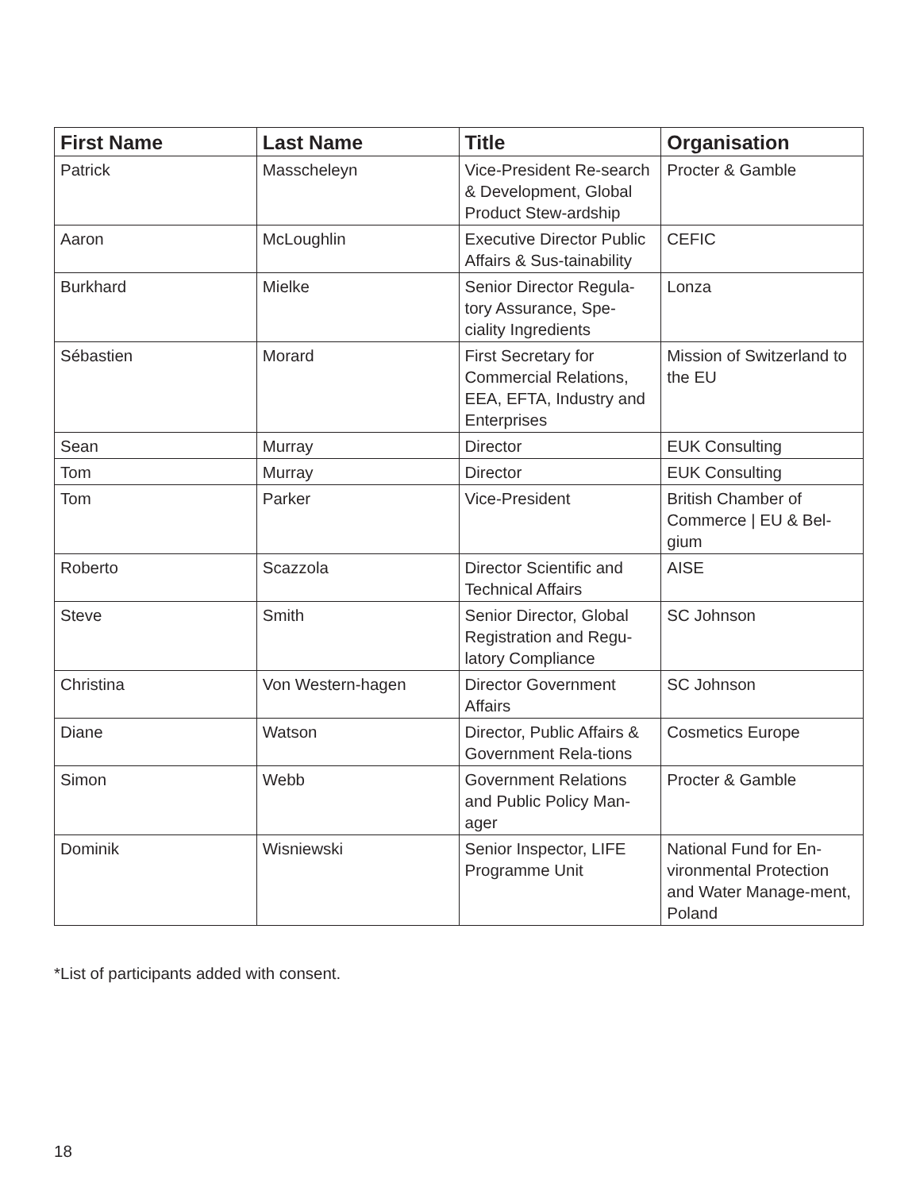| First Name | Last Name | Title | Organisation |
| --- | --- | --- | --- |
| Patrick | Masscheleyn | Vice-President Re-search & Development, Global Product Stew-ardship | Procter & Gamble |
| Aaron | McLoughlin | Executive Director Public Affairs & Sus-tainability | CEFIC |
| Burkhard | Mielke | Senior Director Regula-tory Assurance, Spe-ciality Ingredients | Lonza |
| Sébastien | Morard | First Secretary for Commercial Relations, EEA, EFTA, Industry and Enterprises | Mission of Switzerland to the EU |
| Sean | Murray | Director | EUK Consulting |
| Tom | Murray | Director | EUK Consulting |
| Tom | Parker | Vice-President | British Chamber of Commerce / EU & Bel-gium |
| Roberto | Scazzola | Director Scientific and Technical Affairs | AISE |
| Steve | Smith | Senior Director, Global Registration and Regu-latory Compliance | SC Johnson |
| Christina | Von Western-hagen | Director Government Affairs | SC Johnson |
| Diane | Watson | Director, Public Affairs & Government Rela-tions | Cosmetics Europe |
| Simon | Webb | Government Relations and Public Policy Man-ager | Procter & Gamble |
| Dominik | Wisniewski | Senior Inspector, LIFE Programme Unit | National Fund for En-vironmental Protection and Water Manage-ment, Poland |
*List of participants added with consent.
18